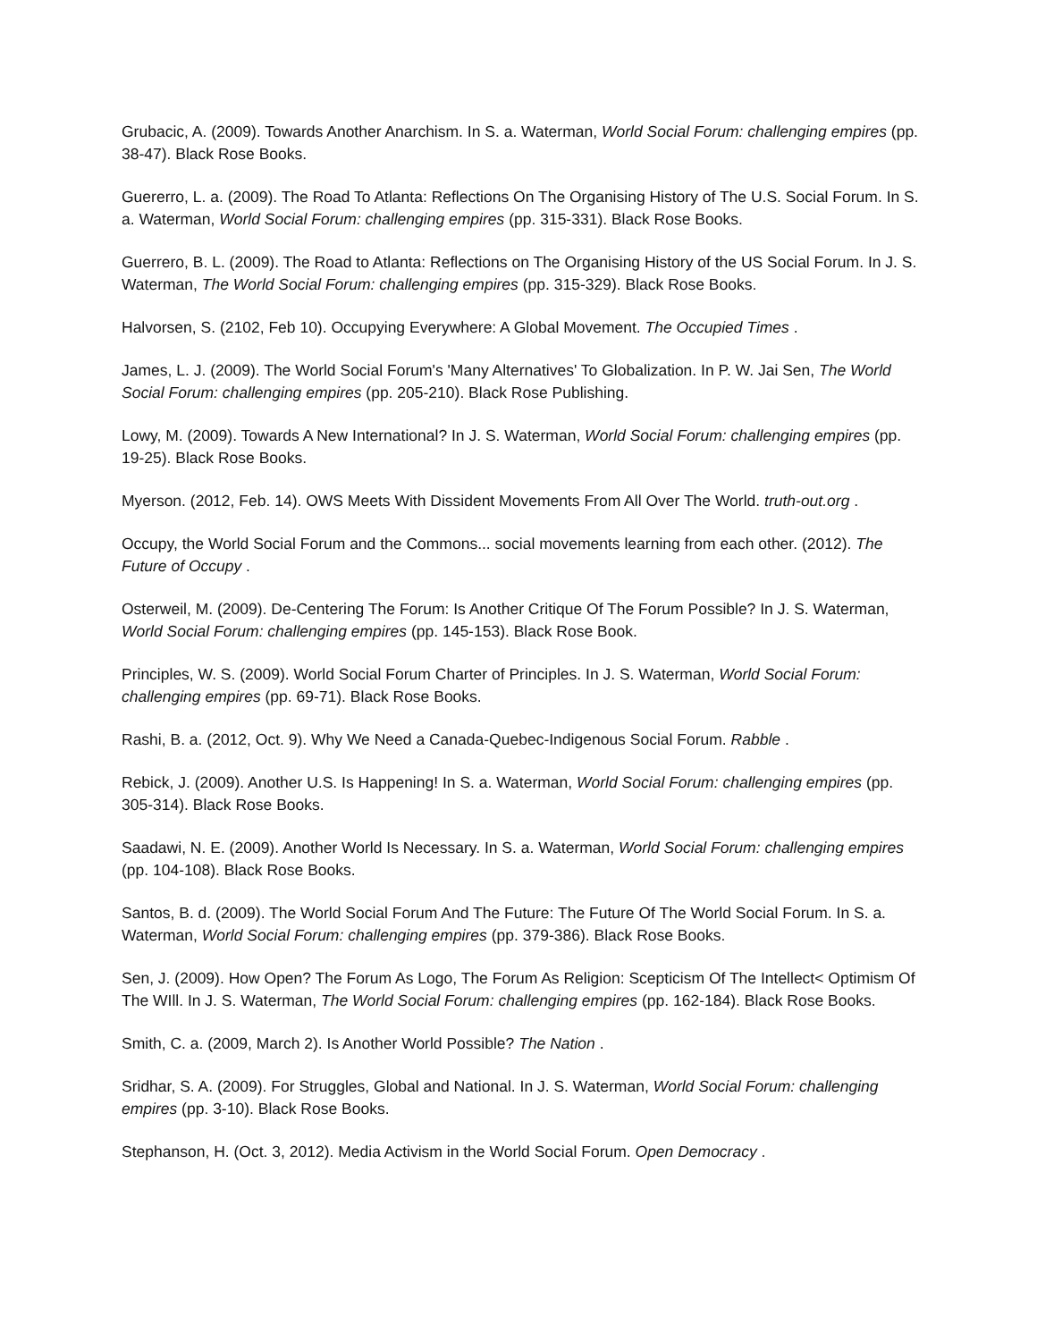Grubacic, A. (2009). Towards Another Anarchism. In S. a. Waterman, World Social Forum: challenging empires (pp. 38-47). Black Rose Books.
Guererro, L. a. (2009). The Road To Atlanta: Reflections On The Organising History of The U.S. Social Forum. In S. a. Waterman, World Social Forum: challenging empires (pp. 315-331). Black Rose Books.
Guerrero, B. L. (2009). The Road to Atlanta: Reflections on The Organising History of the US Social Forum. In J. S. Waterman, The World Social Forum: challenging empires (pp. 315-329). Black Rose Books.
Halvorsen, S. (2102, Feb 10). Occupying Everywhere: A Global Movement. The Occupied Times .
James, L. J. (2009). The World Social Forum's 'Many Alternatives' To Globalization. In P. W. Jai Sen, The World Social Forum: challenging empires (pp. 205-210). Black Rose Publishing.
Lowy, M. (2009). Towards A New International? In J. S. Waterman, World Social Forum: challenging empires (pp. 19-25). Black Rose Books.
Myerson. (2012, Feb. 14). OWS Meets With Dissident Movements From All Over The World. truth-out.org .
Occupy, the World Social Forum and the Commons... social movements learning from each other. (2012). The Future of Occupy .
Osterweil, M. (2009). De-Centering The Forum: Is Another Critique Of The Forum Possible? In J. S. Waterman, World Social Forum: challenging empires (pp. 145-153). Black Rose Book.
Principles, W. S. (2009). World Social Forum Charter of Principles. In J. S. Waterman, World Social Forum: challenging empires (pp. 69-71). Black Rose Books.
Rashi, B. a. (2012, Oct. 9). Why We Need a Canada-Quebec-Indigenous Social Forum. Rabble .
Rebick, J. (2009). Another U.S. Is Happening! In S. a. Waterman, World Social Forum: challenging empires (pp. 305-314). Black Rose Books.
Saadawi, N. E. (2009). Another World Is Necessary. In S. a. Waterman, World Social Forum: challenging empires (pp. 104-108). Black Rose Books.
Santos, B. d. (2009). The World Social Forum And The Future: The Future Of The World Social Forum. In S. a. Waterman, World Social Forum: challenging empires (pp. 379-386). Black Rose Books.
Sen, J. (2009). How Open? The Forum As Logo, The Forum As Religion: Scepticism Of The Intellect< Optimism Of The WIll. In J. S. Waterman, The World Social Forum: challenging empires (pp. 162-184). Black Rose Books.
Smith, C. a. (2009, March 2). Is Another World Possible? The Nation .
Sridhar, S. A. (2009). For Struggles, Global and National. In J. S. Waterman, World Social Forum: challenging empires (pp. 3-10). Black Rose Books.
Stephanson, H. (Oct. 3, 2012). Media Activism in the World Social Forum. Open Democracy .